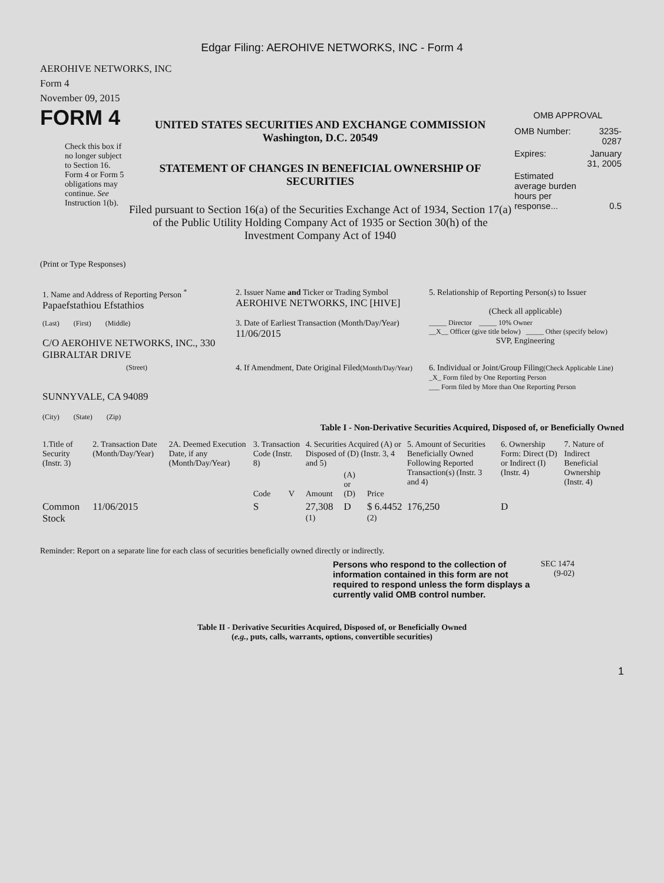Edgar Filing: AEROHIVE NETWORKS, INC - Form 4
AEROHIVE NETWORKS, INC
Form 4
November 09, 2015
FORM 4
Check this box if no longer subject to Section 16. Form 4 or Form 5 obligations may continue. See Instruction 1(b).
UNITED STATES SECURITIES AND EXCHANGE COMMISSION
Washington, D.C. 20549
STATEMENT OF CHANGES IN BENEFICIAL OWNERSHIP OF SECURITIES
Filed pursuant to Section 16(a) of the Securities Exchange Act of 1934, Section 17(a) of the Public Utility Holding Company Act of 1935 or Section 30(h) of the Investment Company Act of 1940
OMB APPROVAL
| OMB Number: | 3235-0287 |
| Expires: | January 31, 2005 |
| Estimated average burden hours per response... | 0.5 |
(Print or Type Responses)
| 1. Name and Address of Reporting Person <sup>*</sup> Papaefstathiou Efstathios | 2. Issuer Name and Ticker or Trading Symbol AEROHIVE NETWORKS, INC [HIVE] | 5. Relationship of Reporting Person(s) to Issuer (Check all applicable) |
| (Last) (First) (Middle) C/O AEROHIVE NETWORKS, INC., 330 GIBRALTAR DRIVE | 3. Date of Earliest Transaction (Month/Day/Year) 11/06/2015 | _____ Director _____ 10% Owner __X__ Officer (give title below) _____ Other (specify below) SVP, Engineering |
| (Street) SUNNYVALE, CA 94089 (City) (State) (Zip) | 4. If Amendment, Date Original Filed (Month/Day/Year) | 6. Individual or Joint/Group Filing (Check Applicable Line) _X_ Form filed by One Reporting Person ___ Form filed by More than One Reporting Person |
Table I - Non-Derivative Securities Acquired, Disposed of, or Beneficially Owned
| 1.Title of Security (Instr. 3) | 2. Transaction Date (Month/Day/Year) | 2A. Deemed Execution Date, if any (Month/Day/Year) | 3. Transaction Code (Instr. 8) | | 4. Securities Acquired (A) or Disposed of (D) (Instr. 3, 4 and 5) | | | 5. Amount of Securities Beneficially Owned Following Reported Transaction(s) (Instr. 3 and 4) | 6. Ownership Form: Direct (D) or Indirect (I) (Instr. 4) | 7. Nature of Indirect Beneficial Ownership (Instr. 4) |
| --- | --- | --- | --- | --- | --- | --- | --- | --- | --- | --- |
| | | | Code | V | Amount | (A) or (D) | Price | | | |
| Common Stock | 11/06/2015 | | S | | 27,308 <sup>(1)</sup> | D | $ 6.4452 <sup>(2)</sup> | 176,250 | D | |
Reminder: Report on a separate line for each class of securities beneficially owned directly or indirectly.
Persons who respond to the collection of information contained in this form are not required to respond unless the form displays a currently valid OMB control number.
SEC 1474
(9-02)
Table II - Derivative Securities Acquired, Disposed of, or Beneficially Owned
(e.g., puts, calls, warrants, options, convertible securities)
1